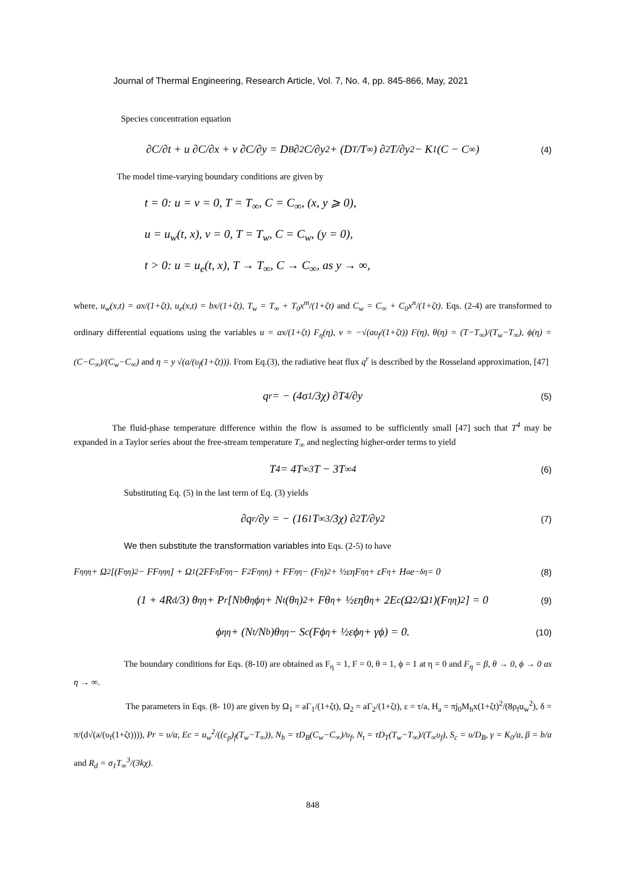Journal of Thermal Engineering, Research Article, Vol. 7, No. 4, pp. 845-866, May, 2021
Species concentration equation
∂C/∂t + u ∂C/∂x + v ∂C/∂y = D<sub>B</sub> ∂<sup>2</sup>C/∂y<sup>2</sup> + (D<sub>T</sub>/T<sub>∞</sub>) ∂<sup>2</sup>T/∂y<sup>2</sup> − K<sub>1</sub>(C − C<sub>∞</sub>) (4)
The model time-varying boundary conditions are given by
t = 0: u = v = 0, T = T<sub>∞</sub>, C = C<sub>∞</sub>, (x, y ⩾ 0),
u = u<sub>w</sub>(t, x), v = 0, T = T<sub>w</sub>, C = C<sub>w</sub>, (y = 0),
t > 0: u = u<sub>e</sub>(t, x), T → T<sub>∞</sub>, C → C<sub>∞</sub>, as y → ∞,
where, u<sub>w</sub>(x,t) = ax/(1+ζt), u<sub>e</sub>(x,t) = bx/(1+ζt), T<sub>w</sub> = T<sub>∞</sub> + T<sub>0</sub>x<sup>m</sup>/(1+ζt) and C<sub>w</sub> = C<sub>∞</sub> + C<sub>0</sub>x<sup>n</sup>/(1+ζt). Eqs. (2-4) are transformed to ordinary differential equations using the variables u = ax/(1+ζt) F<sub>η</sub>(η), v = −√(aυ<sub>f</sub>/(1+ζt)) F(η), θ(η) = (T−T<sub>∞</sub>)/(T<sub>w</sub>−T<sub>∞</sub>), ϕ(η) = (C−C<sub>∞</sub>)/(C<sub>w</sub>−C<sub>∞</sub>) and η = y √(a/(υ<sub>f</sub>(1+ζt))). From Eq.(3), the radiative heat flux q<sup>r</sup> is described by the Rosseland approximation, [47]
q<sup>r</sup> = − (4σ<sub>1</sub>/3χ) ∂T<sup>4</sup>/∂y (5)
The fluid-phase temperature difference within the flow is assumed to be sufficiently small [47] such that T<sup>4</sup> may be expanded in a Taylor series about the free-stream temperature T<sub>∞</sub> and neglecting higher-order terms to yield
T<sup>4</sup> = 4T<sub>∞</sub><sup>3</sup>T − 3T<sub>∞</sub><sup>4</sup> (6)
Substituting Eq. (5) in the last term of Eq. (3) yields
∂q<sup>r</sup>/∂y = − (16 <sub>1</sub>T<sub>∞</sub><sup>3</sup>/3χ) ∂<sup>2</sup>T/∂y<sup>2</sup> (7)
We then substitute the transformation variables into Eqs. (2-5) to have
F<sub>ηηη</sub> + Ω<sub>2</sub>[(F<sub>ηη</sub>)<sup>2</sup> − FF<sub>ηηη</sub>] + Ω<sub>1</sub>(2FF<sub>η</sub>F<sub>ηη</sub> − F<sup>2</sup>F<sub>ηηη</sub>) + FF<sub>ηη</sub> − (F<sub>η</sub>)<sup>2</sup> + ½εηF<sub>ηη</sub> + εF<sub>η</sub> + H<sub>a</sub>e<sup>−δη</sup> = 0 (8)
(1 + 4R<sub>d</sub>/3) θ<sub>ηη</sub> + P<sub>r</sub> [N<sub>b</sub>θ<sub>η</sub>ϕ<sub>η</sub> + N<sub>t</sub>(θ<sub>η</sub>)<sup>2</sup> + Fθ<sub>η</sub> + ½εηθ<sub>η</sub> + 2E<sub>c</sub> (Ω<sub>2</sub>/Ω<sub>1</sub>)(F<sub>ηη</sub>)<sup>2</sup>] = 0 (9)
ϕ<sub>ηη</sub> + (N<sub>t</sub>/N<sub>b</sub>)θ<sub>ηη</sub> − S<sub>c</sub> (Fϕ<sub>η</sub> + ½εϕ<sub>η</sub> + γϕ) = 0. (10)
The boundary conditions for Eqs. (8-10) are obtained as F<sub>η</sub> = 1, F = 0, θ = 1, ϕ = 1 at η = 0 and F<sub>η</sub> = β, θ → 0, ϕ → 0 as η → ∞.
The parameters in Eqs. (8- 10) are given by Ω<sub>1</sub> = aΓ<sub>1</sub>/(1+ζt), Ω<sub>2</sub> = aΓ<sub>2</sub>/(1+ζt), ε = τ/a, H<sub>a</sub> = πj<sub>0</sub>M<sub>h</sub>x(1+ζt)<sup>2</sup>/(8ρ<sub>f</sub>u<sub>w</sub><sup>2</sup>), δ = π/(d√(a/(υ<sub>f</sub>(1+ζt)))), Pr = υ/α, Ec = u<sub>w</sub><sup>2</sup>/((c<sub>p</sub>)<sub>f</sub>(T<sub>w</sub>−T<sub>∞</sub>)), N<sub>b</sub> = τD<sub>B</sub>(C<sub>w</sub>−C<sub>∞</sub>)/υ<sub>f</sub>, N<sub>t</sub> = τD<sub>T</sub>(T<sub>w</sub>−T<sub>∞</sub>)/(T<sub>∞</sub>υ<sub>f</sub>), S<sub>c</sub> = υ/D<sub>B</sub>, γ = K<sub>0</sub>/a, β = b/a and R<sub>d</sub> = σ<sub>1</sub>T<sub>∞</sub><sup>3</sup>/(3kχ).
848